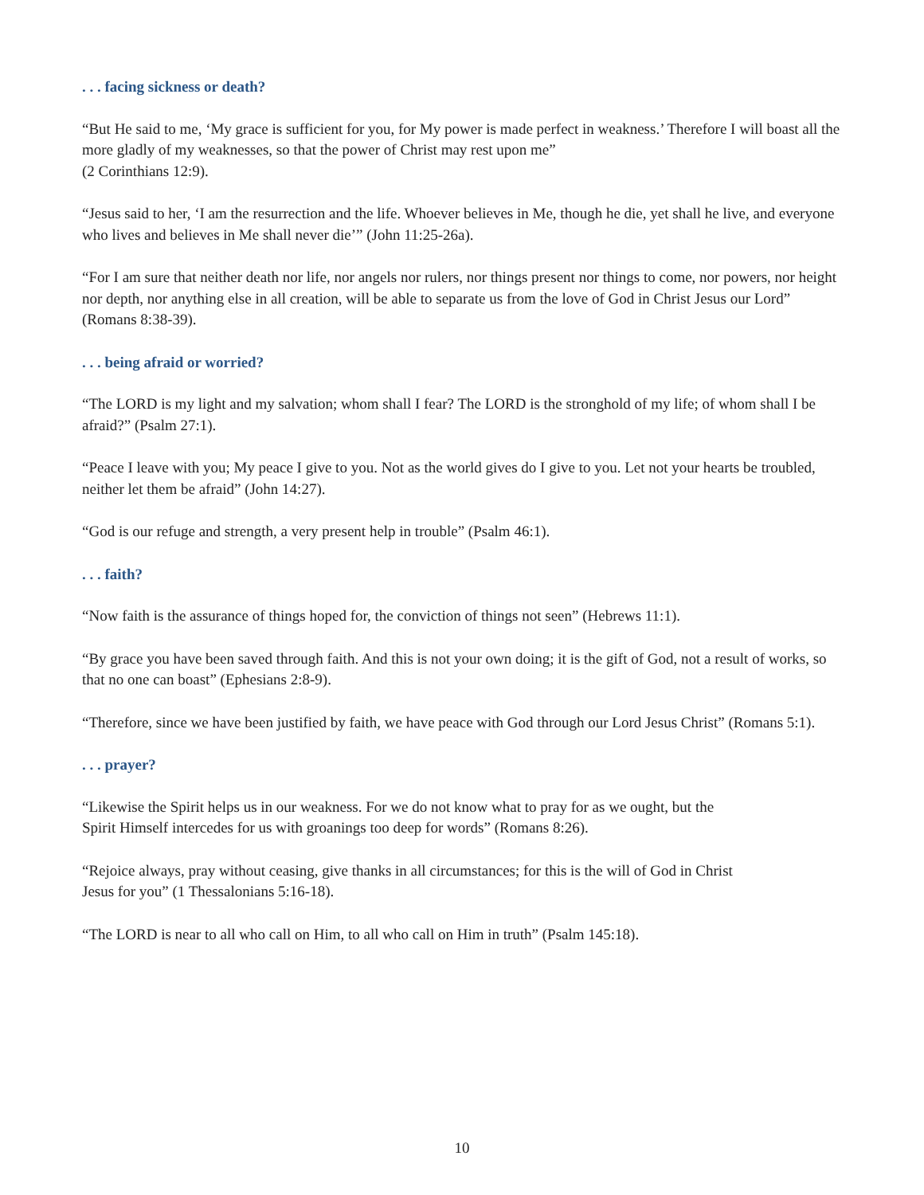. . . facing sickness or death?
“But He said to me, ‘My grace is sufficient for you, for My power is made perfect in weakness.’ Therefore I will boast all the more gladly of my weaknesses, so that the power of Christ may rest upon me”
(2 Corinthians 12:9).
“Jesus said to her, ‘I am the resurrection and the life. Whoever believes in Me, though he die, yet shall he live, and everyone who lives and believes in Me shall never die’” (John 11:25-26a).
“For I am sure that neither death nor life, nor angels nor rulers, nor things present nor things to come, nor powers, nor height nor depth, nor anything else in all creation, will be able to separate us from the love of God in Christ Jesus our Lord” (Romans 8:38-39).
. . . being afraid or worried?
“The LORD is my light and my salvation; whom shall I fear? The LORD is the stronghold of my life; of whom shall I be afraid?” (Psalm 27:1).
“Peace I leave with you; My peace I give to you. Not as the world gives do I give to you. Let not your hearts be troubled, neither let them be afraid” (John 14:27).
“God is our refuge and strength, a very present help in trouble” (Psalm 46:1).
. . . faith?
“Now faith is the assurance of things hoped for, the conviction of things not seen” (Hebrews 11:1).
“By grace you have been saved through faith. And this is not your own doing; it is the gift of God, not a result of works, so that no one can boast” (Ephesians 2:8-9).
“Therefore, since we have been justified by faith, we have peace with God through our Lord Jesus Christ” (Romans 5:1).
. . . prayer?
“Likewise the Spirit helps us in our weakness. For we do not know what to pray for as we ought, but the
Spirit Himself intercedes for us with groanings too deep for words” (Romans 8:26).
“Rejoice always, pray without ceasing, give thanks in all circumstances; for this is the will of God in Christ
Jesus for you” (1 Thessalonians 5:16-18).
“The LORD is near to all who call on Him, to all who call on Him in truth” (Psalm 145:18).
10